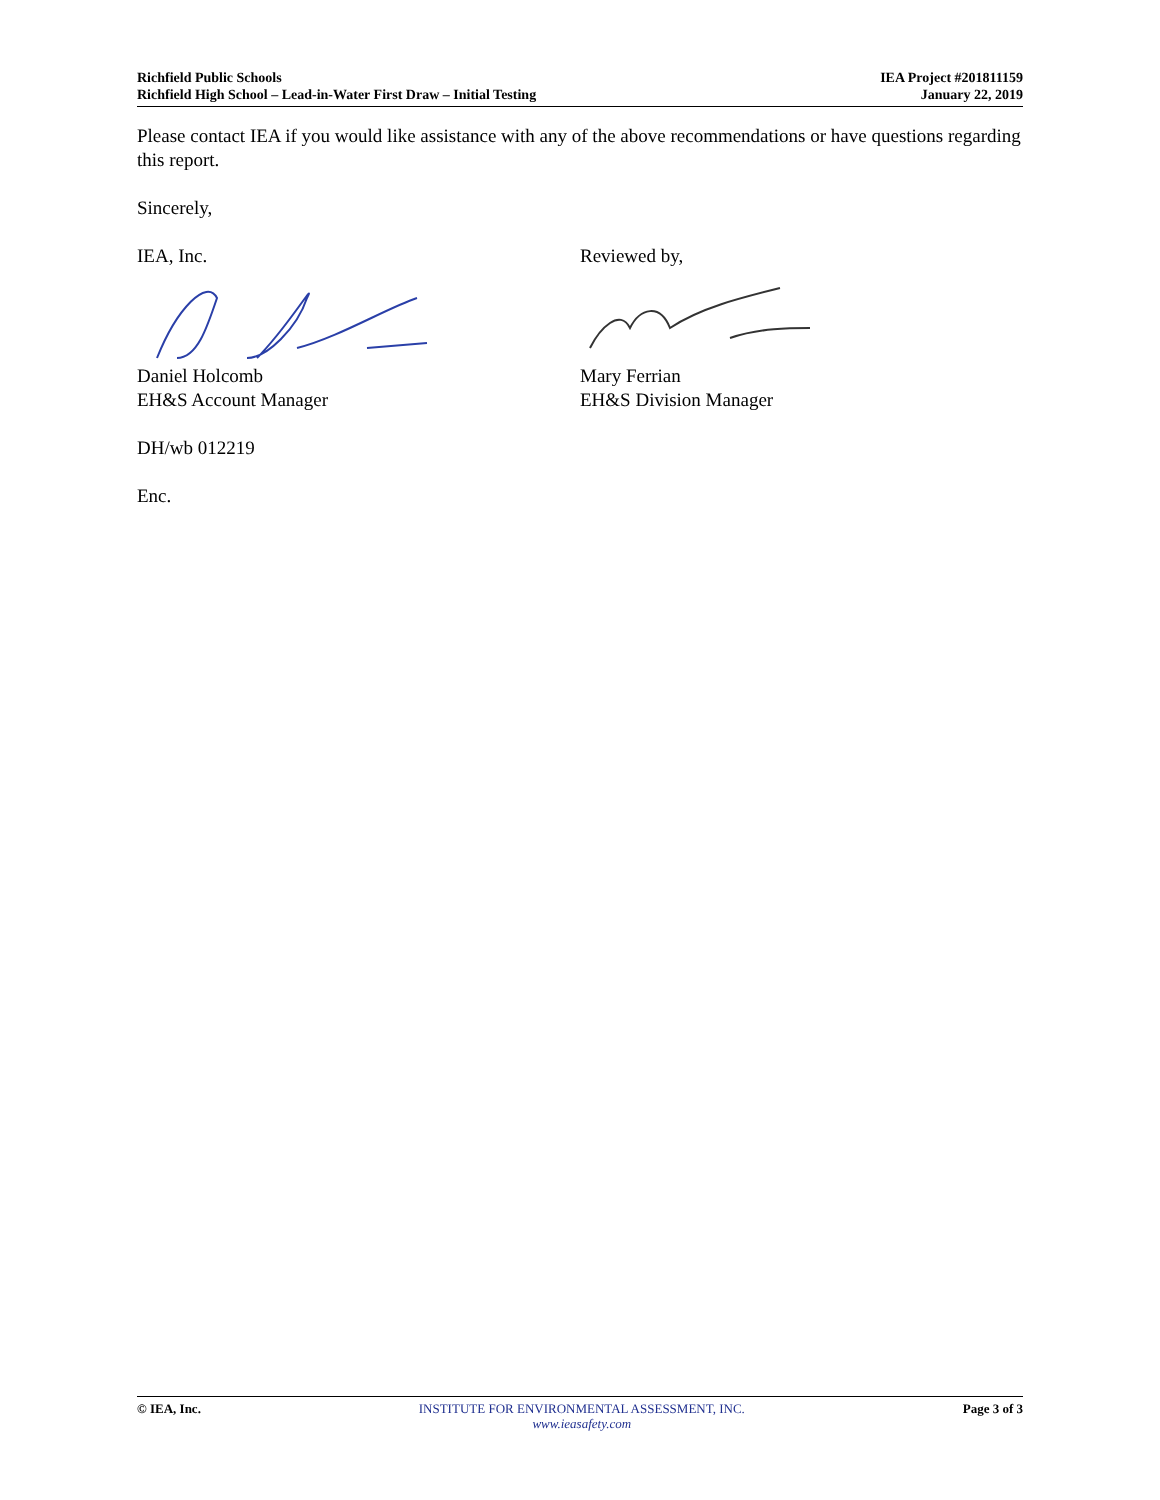Richfield Public Schools
Richfield High School – Lead-in-Water First Draw – Initial Testing
IEA Project #201811159
January 22, 2019
Please contact IEA if you would like assistance with any of the above recommendations or have questions regarding this report.
Sincerely,
IEA, Inc.
Daniel Holcomb
EH&S Account Manager
Reviewed by,
Mary Ferrian
EH&S Division Manager
DH/wb 012219
Enc.
© IEA, Inc. INSTITUTE FOR ENVIRONMENTAL ASSESSMENT, INC.
www.ieasafety.com
Page 3 of 3